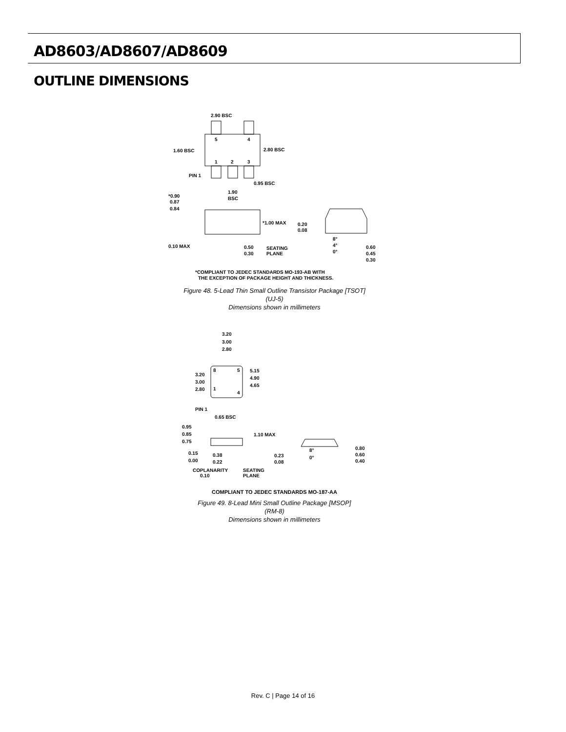AD8603/AD8607/AD8609
OUTLINE DIMENSIONS
5
4
1
2
3
2.90 BSC
2.80 BSC
1.60 BSC
PIN 1
0.95 BSC
1.90
BSC
*0.90
0.87
0.84
*1.00 MAX
0.10 MAX
0.50
0.30
SEATING
PLANE
0.20
0.08
8°
4°
0°
0.60
0.45
0.30
*COMPLIANT TO JEDEC STANDARDS MO-193-AB WITH
THE EXCEPTION OF PACKAGE HEIGHT AND THICKNESS.
Figure 48. 5-Lead Thin Small Outline Transistor Package [TSOT]
(UJ-5)
Dimensions shown in millimeters
3.20
3.00
2.80
8
5
1
4
5.15
4.90
4.65
3.20
3.00
2.80
PIN 1
0.65 BSC
0.95
0.85
0.75
1.10 MAX
0.15
0.00
0.38
0.22
COPLANARITY
0.10
SEATING
PLANE
0.23
0.08
8°
0°
0.80
0.60
0.40
COMPLIANT TO JEDEC STANDARDS MO-187-AA
Figure 49. 8-Lead Mini Small Outline Package [MSOP]
(RM-8)
Dimensions shown in millimeters
Rev. C | Page 14 of 16